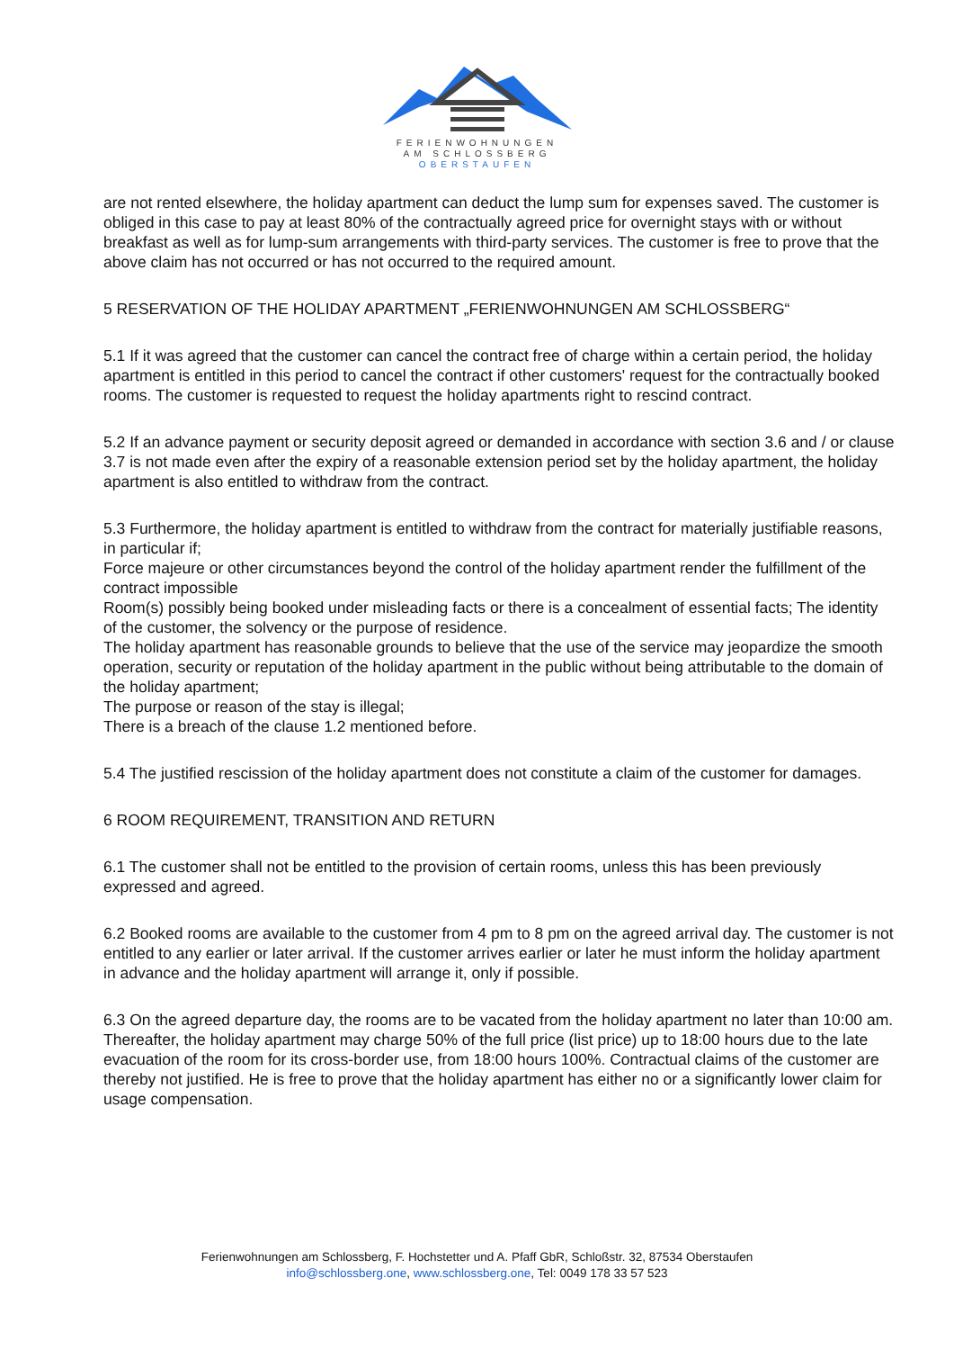FERIENWOHNUNGEN
AM SCHLOSSBERG
OBERSTAUFEN
are not rented elsewhere, the holiday apartment can deduct the lump sum for expenses saved. The customer is obliged in this case to pay at least 80% of the contractually agreed price for overnight stays with or without breakfast as well as for lump-sum arrangements with third-party services. The customer is free to prove that the above claim has not occurred or has not occurred to the required amount.
5 RESERVATION OF THE HOLIDAY APARTMENT „FERIENWOHNUNGEN AM SCHLOSSBERG“
5.1 If it was agreed that the customer can cancel the contract free of charge within a certain period, the holiday apartment is entitled in this period to cancel the contract if other customers' request for the contractually booked rooms. The customer is requested to request the holiday apartments right to rescind contract.
5.2 If an advance payment or security deposit agreed or demanded in accordance with section 3.6 and / or clause 3.7 is not made even after the expiry of a reasonable extension period set by the holiday apartment, the holiday apartment is also entitled to withdraw from the contract.
5.3 Furthermore, the holiday apartment is entitled to withdraw from the contract for materially justifiable reasons, in particular if;
Force majeure or other circumstances beyond the control of the holiday apartment render the fulfillment of the contract impossible
Room(s) possibly being booked under misleading facts or there is a concealment of essential facts; The identity of the customer, the solvency or the purpose of residence.
The holiday apartment has reasonable grounds to believe that the use of the service may jeopardize the smooth operation, security or reputation of the holiday apartment in the public without being attributable to the domain of the holiday apartment;
The purpose or reason of the stay is illegal;
There is a breach of the clause 1.2 mentioned before.
5.4 The justified rescission of the holiday apartment does not constitute a claim of the customer for damages.
6 ROOM REQUIREMENT, TRANSITION AND RETURN
6.1 The customer shall not be entitled to the provision of certain rooms, unless this has been previously expressed and agreed.
6.2 Booked rooms are available to the customer from 4 pm to 8 pm on the agreed arrival day. The customer is not entitled to any earlier or later arrival. If the customer arrives earlier or later he must inform the holiday apartment in advance and the holiday apartment will arrange it, only if possible.
6.3 On the agreed departure day, the rooms are to be vacated from the holiday apartment no later than 10:00 am. Thereafter, the holiday apartment may charge 50% of the full price (list price) up to 18:00 hours due to the late evacuation of the room for its cross-border use, from 18:00 hours 100%. Contractual claims of the customer are thereby not justified. He is free to prove that the holiday apartment has either no or a significantly lower claim for usage compensation.
Ferienwohnungen am Schlossberg, F. Hochstetter und A. Pfaff GbR, Schloßstr. 32, 87534 Oberstaufen
info@schlossberg.one, www.schlossberg.one, Tel: 0049 178 33 57 523